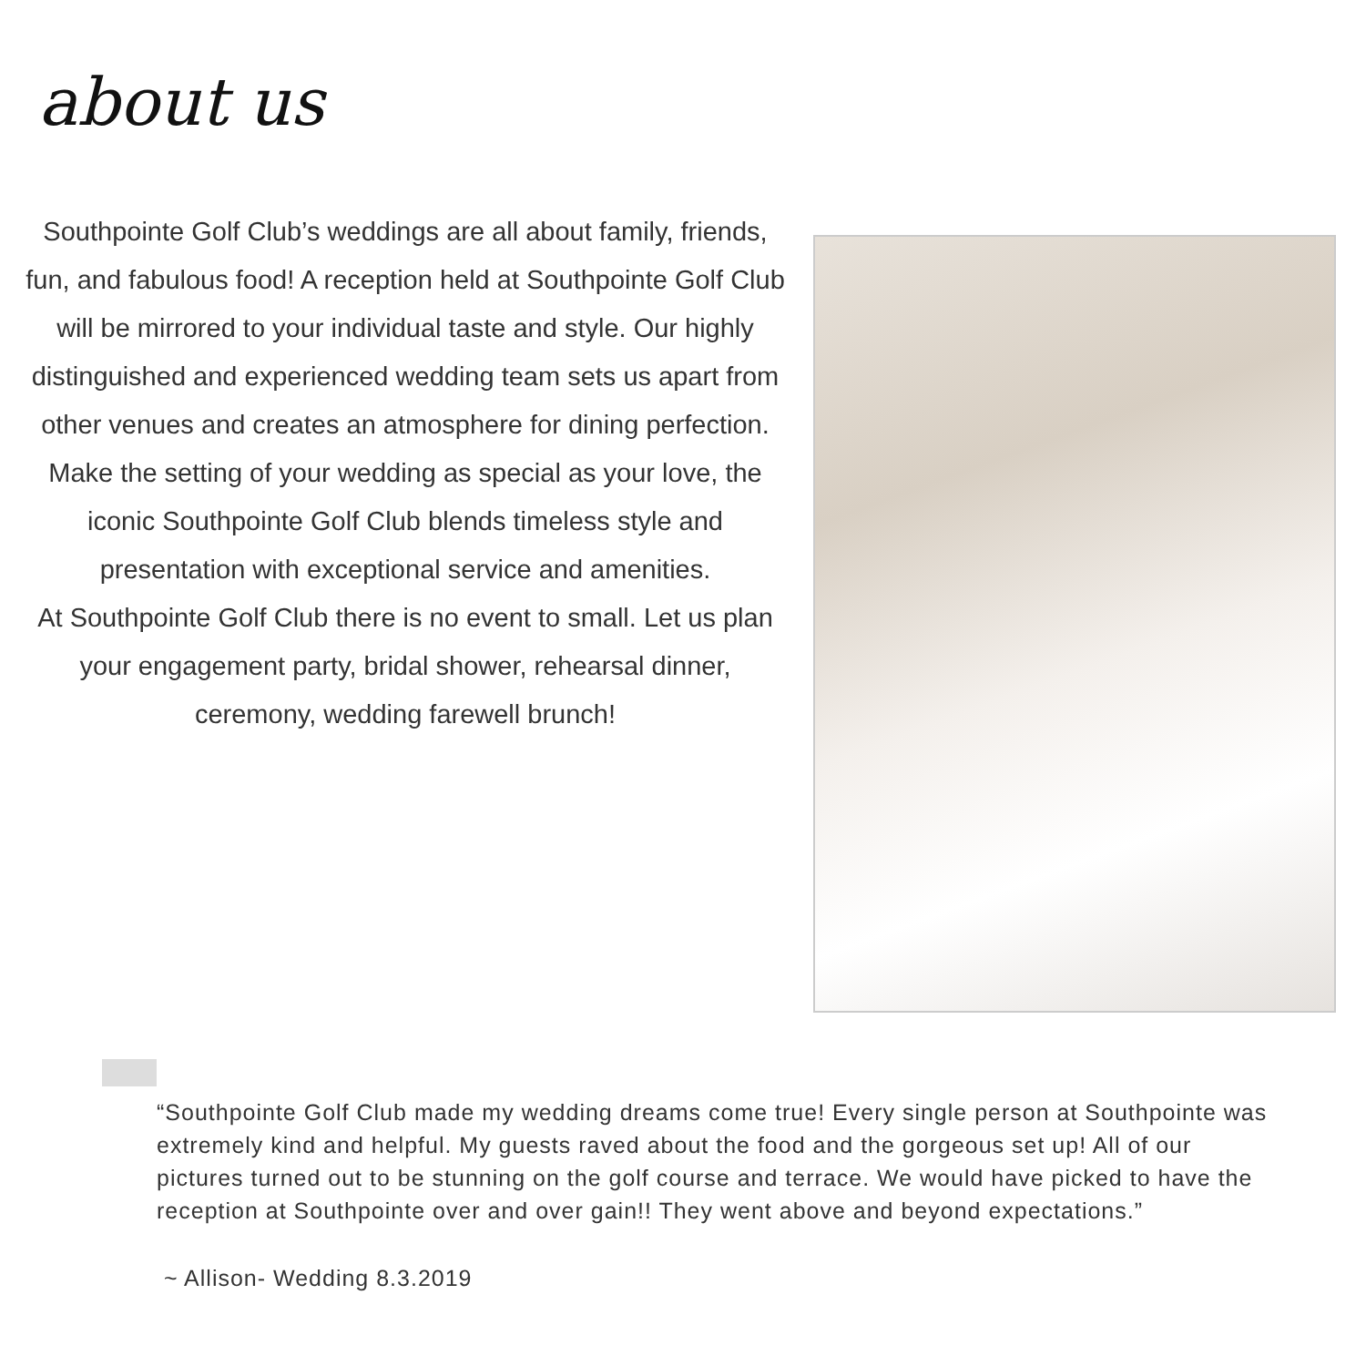about us
Southpointe Golf Club’s weddings are all about family, friends, fun, and fabulous food! A reception held at Southpointe Golf Club will be mirrored to your individual taste and style. Our highly distinguished and experienced wedding team sets us apart from other venues and creates an atmosphere for dining perfection.
Make the setting of your wedding as special as your love, the iconic Southpointe Golf Club blends timeless style and presentation with exceptional service and amenities.
At Southpointe Golf Club there is no event to small. Let us plan your engagement party, bridal shower, rehearsal dinner, ceremony, wedding farewell brunch!
“Southpointe Golf Club made my wedding dreams come true! Every single person at Southpointe was extremely kind and helpful. My guests raved about the food and the gorgeous set up! All of our pictures turned out to be stunning on the golf course and terrace. We would have picked to have the reception at Southpointe over and over gain!! They went above and beyond expectations.”
~ Allison- Wedding 8.3.2019